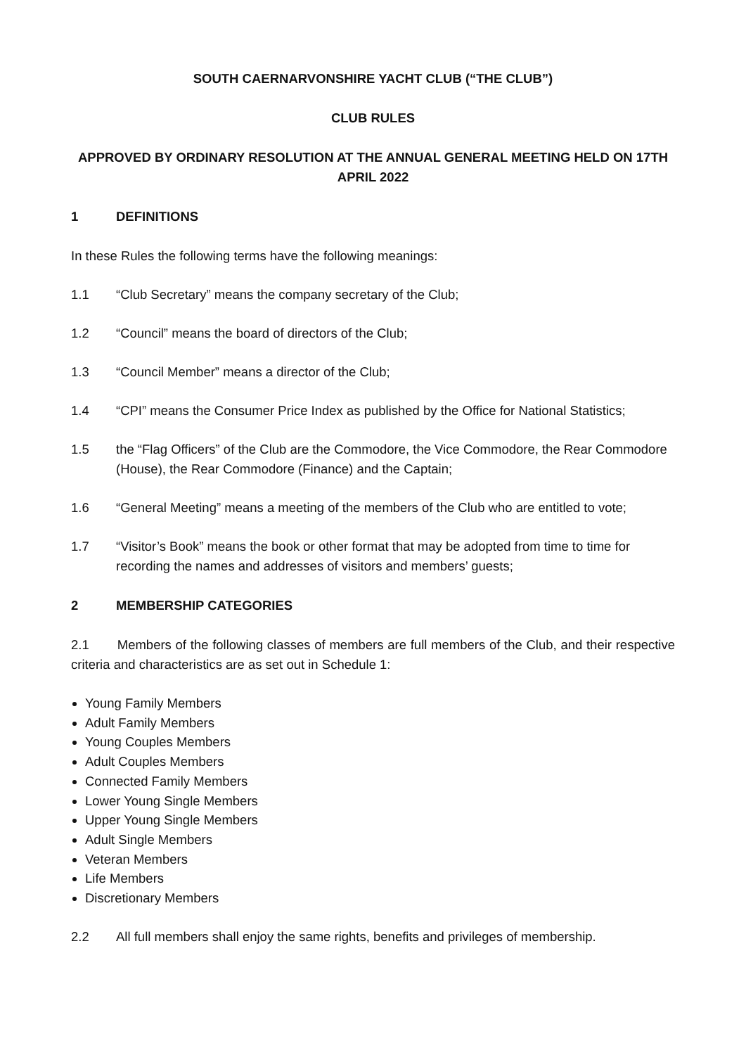SOUTH CAERNARVONSHIRE YACHT CLUB (“THE CLUB”)
CLUB RULES
APPROVED BY ORDINARY RESOLUTION AT THE ANNUAL GENERAL MEETING HELD ON 17TH APRIL 2022
1 DEFINITIONS
In these Rules the following terms have the following meanings:
1.1 “Club Secretary” means the company secretary of the Club;
1.2 “Council” means the board of directors of the Club;
1.3 “Council Member” means a director of the Club;
1.4 “CPI” means the Consumer Price Index as published by the Office for National Statistics;
1.5 the “Flag Officers” of the Club are the Commodore, the Vice Commodore, the Rear Commodore (House), the Rear Commodore (Finance) and the Captain;
1.6 “General Meeting” means a meeting of the members of the Club who are entitled to vote;
1.7 “Visitor’s Book” means the book or other format that may be adopted from time to time for recording the names and addresses of visitors and members’ guests;
2 MEMBERSHIP CATEGORIES
2.1 Members of the following classes of members are full members of the Club, and their respective criteria and characteristics are as set out in Schedule 1:
Young Family Members
Adult Family Members
Young Couples Members
Adult Couples Members
Connected Family Members
Lower Young Single Members
Upper Young Single Members
Adult Single Members
Veteran Members
Life Members
Discretionary Members
2.2 All full members shall enjoy the same rights, benefits and privileges of membership.